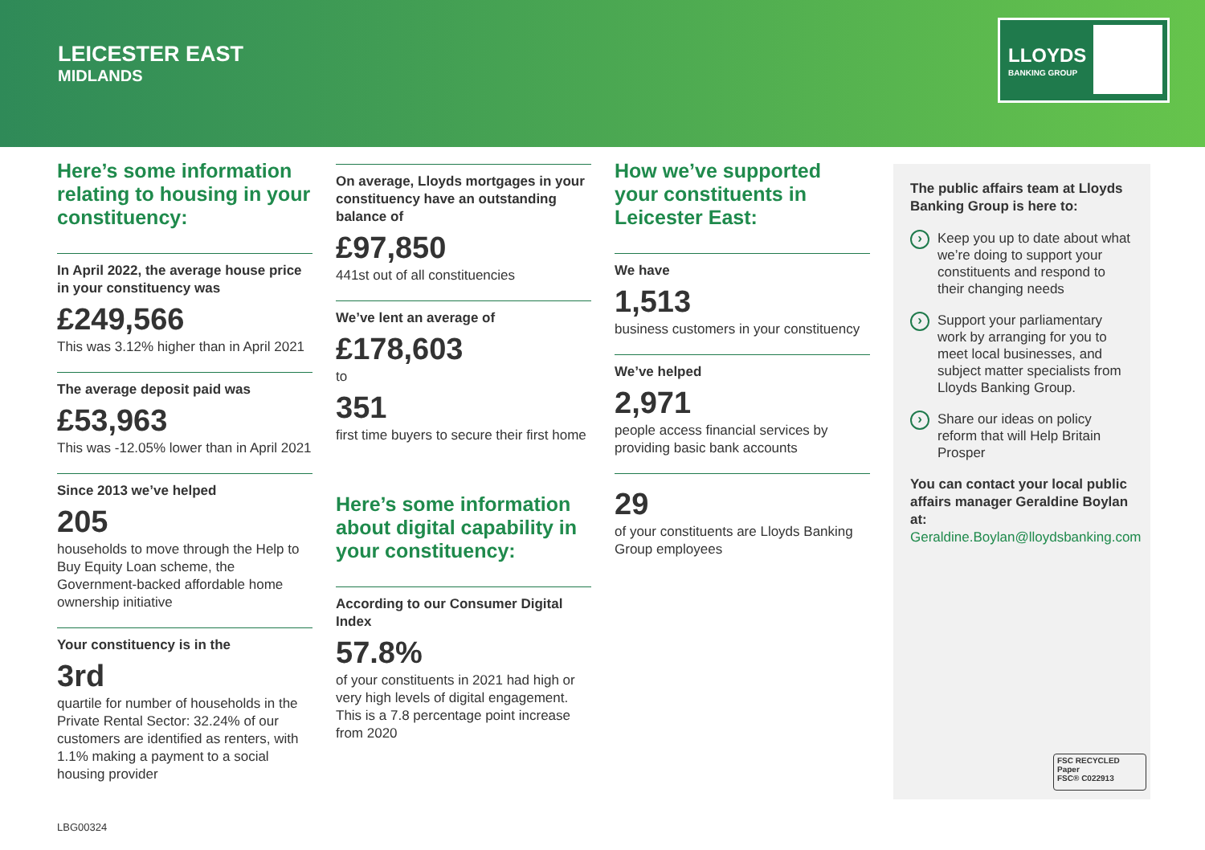LEICESTER EAST
MIDLANDS
LLOYDS
BANKING GROUP
Here’s some information relating to housing in your constituency:
In April 2022, the average house price in your constituency was
£249,566
This was 3.12% higher than in April 2021
The average deposit paid was
£53,963
This was -12.05% lower than in April 2021
Since 2013 we’ve helped
205
households to move through the Help to Buy Equity Loan scheme, the Government-backed affordable home ownership initiative
Your constituency is in the
3rd
quartile for number of households in the Private Rental Sector: 32.24% of our customers are identified as renters, with 1.1% making a payment to a social housing provider
On average, Lloyds mortgages in your constituency have an outstanding balance of
£97,850
441st out of all constituencies
We’ve lent an average of
£178,603
to
351
first time buyers to secure their first home
Here’s some information about digital capability in your constituency:
According to our Consumer Digital Index
57.8%
of your constituents in 2021 had high or very high levels of digital engagement. This is a 7.8 percentage point increase from 2020
How we’ve supported your constituents in Leicester East:
We have
1,513
business customers in your constituency
We’ve helped
2,971
people access financial services by providing basic bank accounts
29
of your constituents are Lloyds Banking Group employees
The public affairs team at Lloyds Banking Group is here to:
Keep you up to date about what we’re doing to support your constituents and respond to their changing needs
Support your parliamentary work by arranging for you to meet local businesses, and subject matter specialists from Lloyds Banking Group.
Share our ideas on policy reform that will Help Britain Prosper
You can contact your local public affairs manager Geraldine Boylan at:
Geraldine.Boylan@lloydsbanking.com
FSC RECYCLED Paper
FSC® C022913
LBG00324